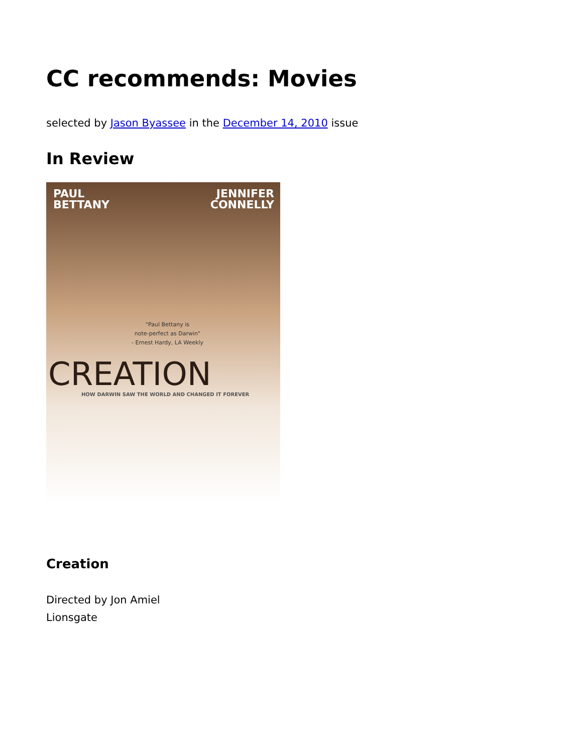CC recommends: Movies
selected by Jason Byassee in the December 14, 2010 issue
In Review
PAUL
BETTANY
JENNIFER
CONNELLY
"Paul Bettany is
note-perfect as Darwin"
- Ernest Hardy, LA Weekly
CREATION
HOW DARWIN SAW THE WORLD AND CHANGED IT FOREVER
Creation
Directed by Jon Amiel
Lionsgate